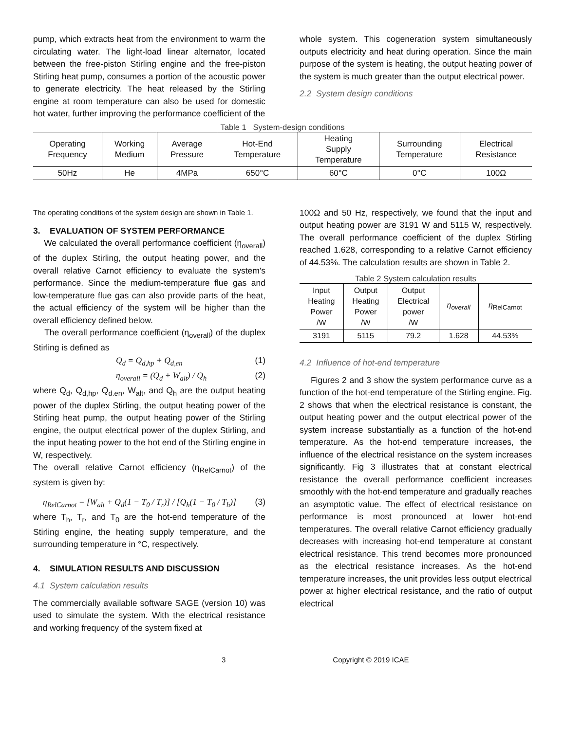pump, which extracts heat from the environment to warm the circulating water. The light-load linear alternator, located between the free-piston Stirling engine and the free-piston Stirling heat pump, consumes a portion of the acoustic power to generate electricity. The heat released by the Stirling engine at room temperature can also be used for domestic hot water, further improving the performance coefficient of the
whole system. This cogeneration system simultaneously outputs electricity and heat during operation. Since the main purpose of the system is heating, the output heating power of the system is much greater than the output electrical power.
2.2 System design conditions
Table 1 System-design conditions
| Operating Frequency | Working Medium | Average Pressure | Hot-End Temperature | Heating Supply Temperature | Surrounding Temperature | Electrical Resistance |
| --- | --- | --- | --- | --- | --- | --- |
| 50Hz | He | 4MPa | 650°C | 60°C | 0°C | 100Ω |
The operating conditions of the system design are shown in Table 1.
3. EVALUATION OF SYSTEM PERFORMANCE
We calculated the overall performance coefficient (η<sub>overall</sub>) of the duplex Stirling, the output heating power, and the overall relative Carnot efficiency to evaluate the system's performance. Since the medium-temperature flue gas and low-temperature flue gas can also provide parts of the heat, the actual efficiency of the system will be higher than the overall efficiency defined below.
The overall performance coefficient (η<sub>overall</sub>) of the duplex Stirling is defined as
Q<sub>d</sub> = Q<sub>d,hp</sub> + Q<sub>d,en</sub> (1)
η<sub>overall</sub> = (Q<sub>d</sub> + W<sub>alt</sub>) / Q<sub>h</sub> (2)
where Q<sub>d</sub>, Q<sub>d,hp</sub>, Q<sub>d.en</sub>, W<sub>alt</sub>, and Q<sub>h</sub> are the output heating power of the duplex Stirling, the output heating power of the Stirling heat pump, the output heating power of the Stirling engine, the output electrical power of the duplex Stirling, and the input heating power to the hot end of the Stirling engine in W, respectively.
The overall relative Carnot efficiency (η<sub>RelCarnot</sub>) of the system is given by:
η<sub>RelCarnot</sub> = [W<sub>alt</sub> + Q<sub>d</sub>(1 − T<sub>0</sub> / T<sub>r</sub>)] / [Q<sub>h</sub>(1 − T<sub>0</sub> / T<sub>h</sub>)] (3)
where T<sub>h</sub>, T<sub>r</sub>, and T<sub>0</sub> are the hot-end temperature of the Stirling engine, the heating supply temperature, and the surrounding temperature in °C, respectively.
4. SIMULATION RESULTS AND DISCUSSION
4.1 System calculation results
The commercially available software SAGE (version 10) was used to simulate the system. With the electrical resistance and working frequency of the system fixed at
100Ω and 50 Hz, respectively, we found that the input and output heating power are 3191 W and 5115 W, respectively. The overall performance coefficient of the duplex Stirling reached 1.628, corresponding to a relative Carnot efficiency of 44.53%. The calculation results are shown in Table 2.
Table 2 System calculation results
| Input Heating Power /W | Output Heating Power /W | Output Electrical power /W | η<sub>overall</sub> | η<sub>RelCarnot</sub> |
| --- | --- | --- | --- | --- |
| 3191 | 5115 | 79.2 | 1.628 | 44.53% |
4.2 Influence of hot-end temperature
Figures 2 and 3 show the system performance curve as a function of the hot-end temperature of the Stirling engine. Fig. 2 shows that when the electrical resistance is constant, the output heating power and the output electrical power of the system increase substantially as a function of the hot-end temperature. As the hot-end temperature increases, the influence of the electrical resistance on the system increases significantly. Fig 3 illustrates that at constant electrical resistance the overall performance coefficient increases smoothly with the hot-end temperature and gradually reaches an asymptotic value. The effect of electrical resistance on performance is most pronounced at lower hot-end temperatures. The overall relative Carnot efficiency gradually decreases with increasing hot-end temperature at constant electrical resistance. This trend becomes more pronounced as the electrical resistance increases. As the hot-end temperature increases, the unit provides less output electrical power at higher electrical resistance, and the ratio of output electrical
3 Copyright © 2019 ICAE